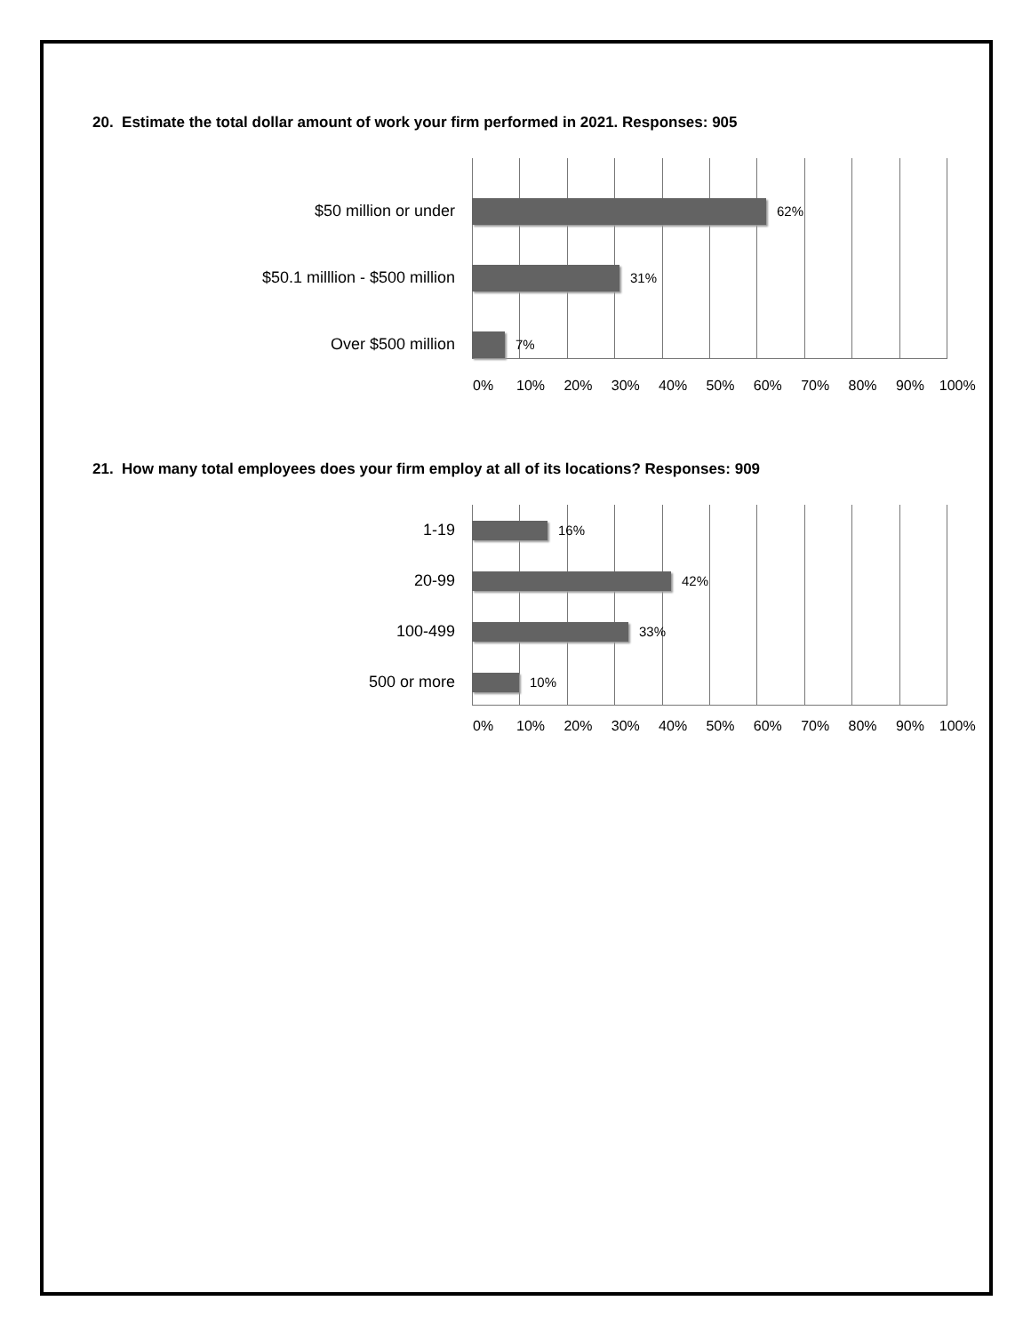20. Estimate the total dollar amount of work your firm performed in 2021. Responses: 905
$50 million or under
62%
$50.1 milllion - $500 million
31%
Over $500 million
7%
0% 10% 20% 30% 40% 50% 60% 70% 80% 90% 100%
21. How many total employees does your firm employ at all of its locations? Responses: 909
1-19
16%
20-99
42%
100-499
33%
500 or more
10%
0% 10% 20% 30% 40% 50% 60% 70% 80% 90% 100%